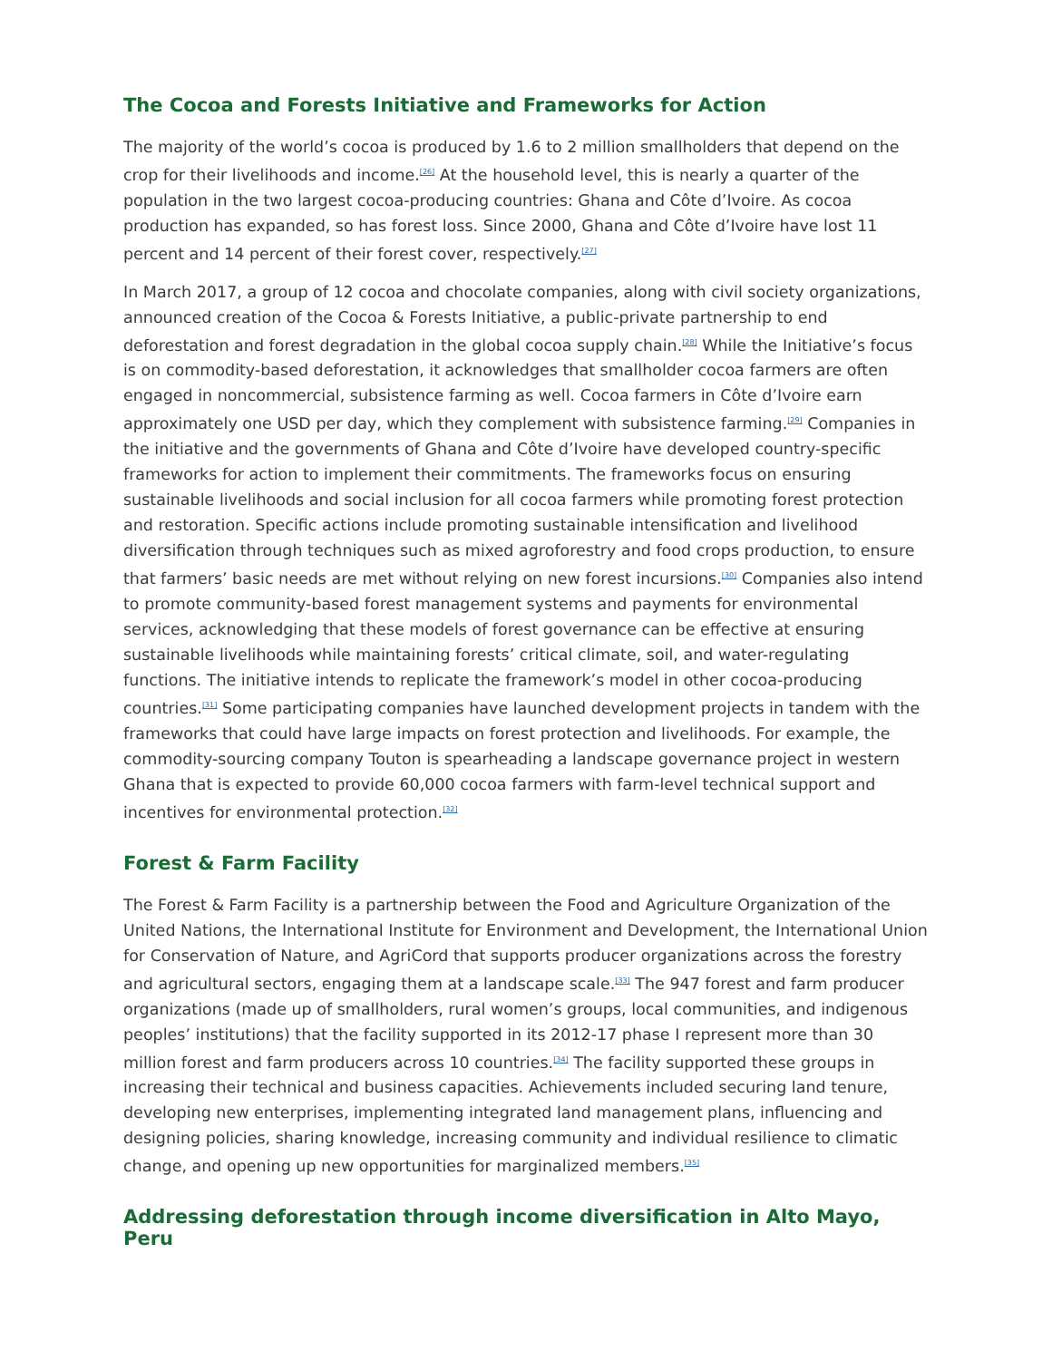The Cocoa and Forests Initiative and Frameworks for Action
The majority of the world’s cocoa is produced by 1.6 to 2 million smallholders that depend on the crop for their livelihoods and income.<sup>[26]</sup> At the household level, this is nearly a quarter of the population in the two largest cocoa-producing countries: Ghana and Côte d’Ivoire. As cocoa production has expanded, so has forest loss. Since 2000, Ghana and Côte d’Ivoire have lost 11 percent and 14 percent of their forest cover, respectively.<sup>[27]</sup>
In March 2017, a group of 12 cocoa and chocolate companies, along with civil society organizations, announced creation of the Cocoa & Forests Initiative, a public-private partnership to end deforestation and forest degradation in the global cocoa supply chain.<sup>[28]</sup> While the Initiative’s focus is on commodity-based deforestation, it acknowledges that smallholder cocoa farmers are often engaged in noncommercial, subsistence farming as well. Cocoa farmers in Côte d’Ivoire earn approximately one USD per day, which they complement with subsistence farming.<sup>[29]</sup> Companies in the initiative and the governments of Ghana and Côte d’Ivoire have developed country-specific frameworks for action to implement their commitments. The frameworks focus on ensuring sustainable livelihoods and social inclusion for all cocoa farmers while promoting forest protection and restoration. Specific actions include promoting sustainable intensification and livelihood diversification through techniques such as mixed agroforestry and food crops production, to ensure that farmers’ basic needs are met without relying on new forest incursions.<sup>[30]</sup> Companies also intend to promote community-based forest management systems and payments for environmental services, acknowledging that these models of forest governance can be effective at ensuring sustainable livelihoods while maintaining forests’ critical climate, soil, and water-regulating functions. The initiative intends to replicate the framework’s model in other cocoa-producing countries.<sup>[31]</sup> Some participating companies have launched development projects in tandem with the frameworks that could have large impacts on forest protection and livelihoods. For example, the commodity-sourcing company Touton is spearheading a landscape governance project in western Ghana that is expected to provide 60,000 cocoa farmers with farm-level technical support and incentives for environmental protection.<sup>[32]</sup>
Forest & Farm Facility
The Forest & Farm Facility is a partnership between the Food and Agriculture Organization of the United Nations, the International Institute for Environment and Development, the International Union for Conservation of Nature, and AgriCord that supports producer organizations across the forestry and agricultural sectors, engaging them at a landscape scale.<sup>[33]</sup> The 947 forest and farm producer organizations (made up of smallholders, rural women’s groups, local communities, and indigenous peoples’ institutions) that the facility supported in its 2012-17 phase I represent more than 30 million forest and farm producers across 10 countries.<sup>[34]</sup> The facility supported these groups in increasing their technical and business capacities. Achievements included securing land tenure, developing new enterprises, implementing integrated land management plans, influencing and designing policies, sharing knowledge, increasing community and individual resilience to climatic change, and opening up new opportunities for marginalized members.<sup>[35]</sup>
Addressing deforestation through income diversification in Alto Mayo, Peru